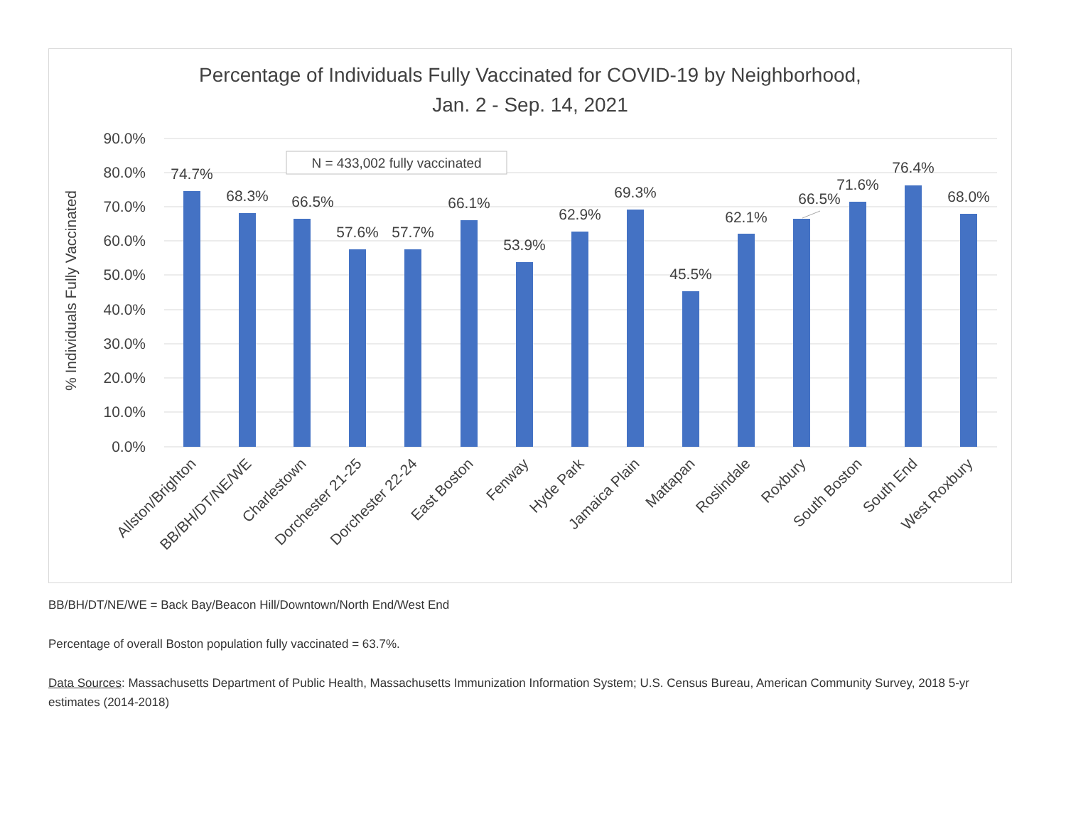Percentage of Individuals Fully Vaccinated for COVID-19 by Neighborhood,
Jan. 2 - Sep. 14, 2021
90.0%
80.0%
70.0%
60.0%
50.0%
40.0%
30.0%
20.0%
10.0%
0.0%
% Individuals Fully Vaccinated
N = 433,002 fully vaccinated
74.7%
68.3%
66.5%
57.6%
57.7%
66.1%
53.9%
62.9%
69.3%
45.5%
62.1%
66.5%
71.6%
76.4%
68.0%
Allston/Brighton
BB/BH/DT/NE/WE
Charlestown
Dorchester 21-25
Dorchester 22-24
East Boston
Fenway
Hyde Park
Jamaica Plain
Mattapan
Roslindale
Roxbury
South Boston
South End
West Roxbury
BB/BH/DT/NE/WE = Back Bay/Beacon Hill/Downtown/North End/West End
Percentage of overall Boston population fully vaccinated = 63.7%.
Data Sources: Massachusetts Department of Public Health, Massachusetts Immunization Information System; U.S. Census Bureau, American Community Survey, 2018 5-yr estimates (2014-2018)